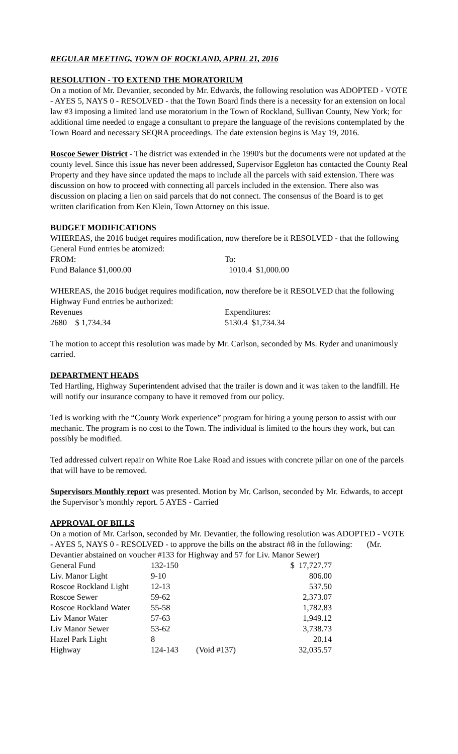REGULAR MEETING, TOWN OF ROCKLAND, APRIL 21, 2016
RESOLUTION - TO EXTEND THE MORATORIUM
On a motion of Mr. Devantier, seconded by Mr. Edwards, the following resolution was ADOPTED - VOTE - AYES 5, NAYS 0 - RESOLVED - that the Town Board finds there is a necessity for an extension on local law #3 imposing a limited land use moratorium in the Town of Rockland, Sullivan County, New York; for additional time needed to engage a consultant to prepare the language of the revisions contemplated by the Town Board and necessary SEQRA proceedings. The date extension begins is May 19, 2016.
Roscoe Sewer District - The district was extended in the 1990's but the documents were not updated at the county level. Since this issue has never been addressed, Supervisor Eggleton has contacted the County Real Property and they have since updated the maps to include all the parcels with said extension. There was discussion on how to proceed with connecting all parcels included in the extension. There also was discussion on placing a lien on said parcels that do not connect. The consensus of the Board is to get written clarification from Ken Klein, Town Attorney on this issue.
BUDGET MODIFICATIONS
WHEREAS, the 2016 budget requires modification, now therefore be it RESOLVED - that the following General Fund entries be atomized:
| FROM: | To: |
| Fund Balance $1,000.00 | 1010.4 $1,000.00 |
WHEREAS, the 2016 budget requires modification, now therefore be it RESOLVED that the following Highway Fund entries be authorized:
| Revenues | Expenditures: |
| 2680 $ 1,734.34 | 5130.4 $1,734.34 |
The motion to accept this resolution was made by Mr. Carlson, seconded by Ms. Ryder and unanimously carried.
DEPARTMENT HEADS
Ted Hartling, Highway Superintendent advised that the trailer is down and it was taken to the landfill. He will notify our insurance company to have it removed from our policy.
Ted is working with the “County Work experience” program for hiring a young person to assist with our mechanic. The program is no cost to the Town. The individual is limited to the hours they work, but can possibly be modified.
Ted addressed culvert repair on White Roe Lake Road and issues with concrete pillar on one of the parcels that will have to be removed.
Supervisors Monthly report was presented. Motion by Mr. Carlson, seconded by Mr. Edwards, to accept the Supervisor’s monthly report. 5 AYES - Carried
APPROVAL OF BILLS
On a motion of Mr. Carlson, seconded by Mr. Devantier, the following resolution was ADOPTED - VOTE - AYES 5, NAYS 0 - RESOLVED - to approve the bills on the abstract #8 in the following: (Mr. Devantier abstained on voucher #133 for Highway and 57 for Liv. Manor Sewer)
| General Fund | 132-150 | | $ 17,727.77 |
| Liv. Manor Light | 9-10 | | 806.00 |
| Roscoe Rockland Light | 12-13 | | 537.50 |
| Roscoe Sewer | 59-62 | | 2,373.07 |
| Roscoe Rockland Water | 55-58 | | 1,782.83 |
| Liv Manor Water | 57-63 | | 1,949.12 |
| Liv Manor Sewer | 53-62 | | 3,738.73 |
| Hazel Park Light | 8 | | 20.14 |
| Highway | 124-143 | (Void #137) | 32,035.57 |